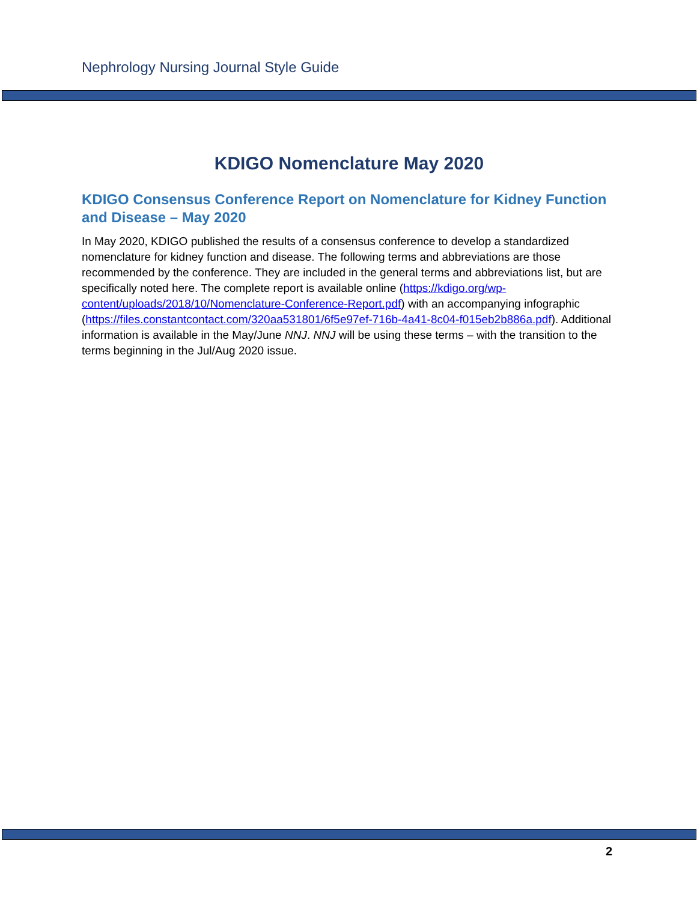Nephrology Nursing Journal Style Guide
KDIGO Nomenclature May 2020
KDIGO Consensus Conference Report on Nomenclature for Kidney Function and Disease – May 2020
In May 2020, KDIGO published the results of a consensus conference to develop a standardized nomenclature for kidney function and disease. The following terms and abbreviations are those recommended by the conference. They are included in the general terms and abbreviations list, but are specifically noted here. The complete report is available online (https://kdigo.org/wp-content/uploads/2018/10/Nomenclature-Conference-Report.pdf) with an accompanying infographic (https://files.constantcontact.com/320aa531801/6f5e97ef-716b-4a41-8c04-f015eb2b886a.pdf). Additional information is available in the May/June NNJ. NNJ will be using these terms – with the transition to the terms beginning in the Jul/Aug 2020 issue.
2